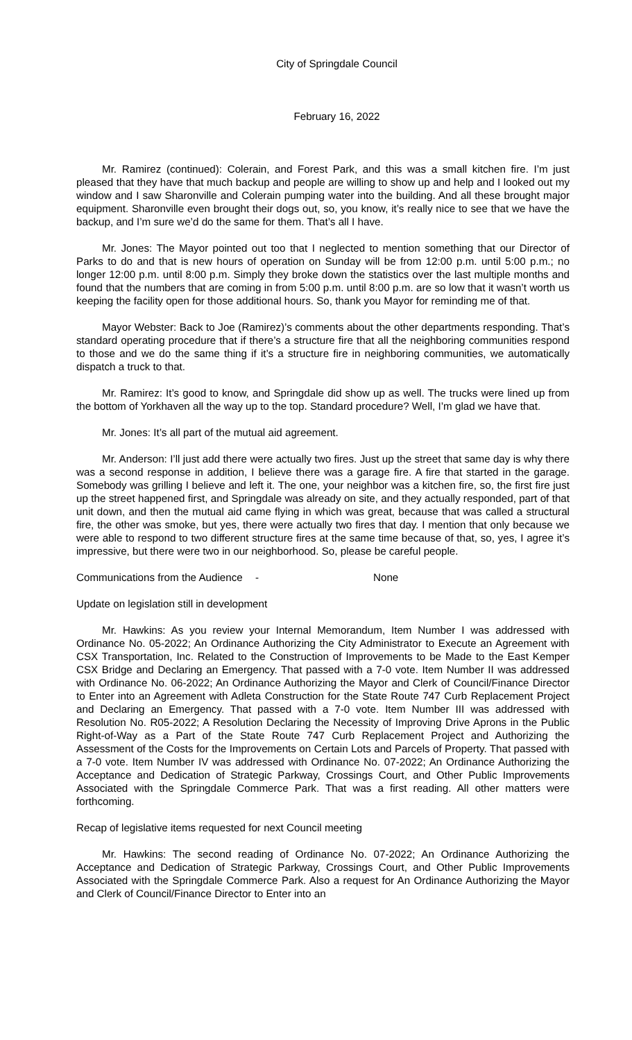City of Springdale Council
February 16, 2022
Mr. Ramirez (continued): Colerain, and Forest Park, and this was a small kitchen fire. I’m just pleased that they have that much backup and people are willing to show up and help and I looked out my window and I saw Sharonville and Colerain pumping water into the building. And all these brought major equipment. Sharonville even brought their dogs out, so, you know, it’s really nice to see that we have the backup, and I’m sure we’d do the same for them. That’s all I have.
Mr. Jones: The Mayor pointed out too that I neglected to mention something that our Director of Parks to do and that is new hours of operation on Sunday will be from 12:00 p.m. until 5:00 p.m.; no longer 12:00 p.m. until 8:00 p.m. Simply they broke down the statistics over the last multiple months and found that the numbers that are coming in from 5:00 p.m. until 8:00 p.m. are so low that it wasn’t worth us keeping the facility open for those additional hours. So, thank you Mayor for reminding me of that.
Mayor Webster: Back to Joe (Ramirez)’s comments about the other departments responding. That’s standard operating procedure that if there’s a structure fire that all the neighboring communities respond to those and we do the same thing if it’s a structure fire in neighboring communities, we automatically dispatch a truck to that.
Mr. Ramirez: It’s good to know, and Springdale did show up as well. The trucks were lined up from the bottom of Yorkhaven all the way up to the top. Standard procedure? Well, I’m glad we have that.
Mr. Jones: It’s all part of the mutual aid agreement.
Mr. Anderson: I’ll just add there were actually two fires. Just up the street that same day is why there was a second response in addition, I believe there was a garage fire. A fire that started in the garage. Somebody was grilling I believe and left it. The one, your neighbor was a kitchen fire, so, the first fire just up the street happened first, and Springdale was already on site, and they actually responded, part of that unit down, and then the mutual aid came flying in which was great, because that was called a structural fire, the other was smoke, but yes, there were actually two fires that day. I mention that only because we were able to respond to two different structure fires at the same time because of that, so, yes, I agree it’s impressive, but there were two in our neighborhood. So, please be careful people.
Communications from the Audience - None
Update on legislation still in development
Mr. Hawkins: As you review your Internal Memorandum, Item Number I was addressed with Ordinance No. 05-2022; An Ordinance Authorizing the City Administrator to Execute an Agreement with CSX Transportation, Inc. Related to the Construction of Improvements to be Made to the East Kemper CSX Bridge and Declaring an Emergency. That passed with a 7-0 vote. Item Number II was addressed with Ordinance No. 06-2022; An Ordinance Authorizing the Mayor and Clerk of Council/Finance Director to Enter into an Agreement with Adleta Construction for the State Route 747 Curb Replacement Project and Declaring an Emergency. That passed with a 7-0 vote. Item Number III was addressed with Resolution No. R05-2022; A Resolution Declaring the Necessity of Improving Drive Aprons in the Public Right-of-Way as a Part of the State Route 747 Curb Replacement Project and Authorizing the Assessment of the Costs for the Improvements on Certain Lots and Parcels of Property. That passed with a 7-0 vote. Item Number IV was addressed with Ordinance No. 07-2022; An Ordinance Authorizing the Acceptance and Dedication of Strategic Parkway, Crossings Court, and Other Public Improvements Associated with the Springdale Commerce Park. That was a first reading. All other matters were forthcoming.
Recap of legislative items requested for next Council meeting
Mr. Hawkins: The second reading of Ordinance No. 07-2022; An Ordinance Authorizing the Acceptance and Dedication of Strategic Parkway, Crossings Court, and Other Public Improvements Associated with the Springdale Commerce Park. Also a request for An Ordinance Authorizing the Mayor and Clerk of Council/Finance Director to Enter into an